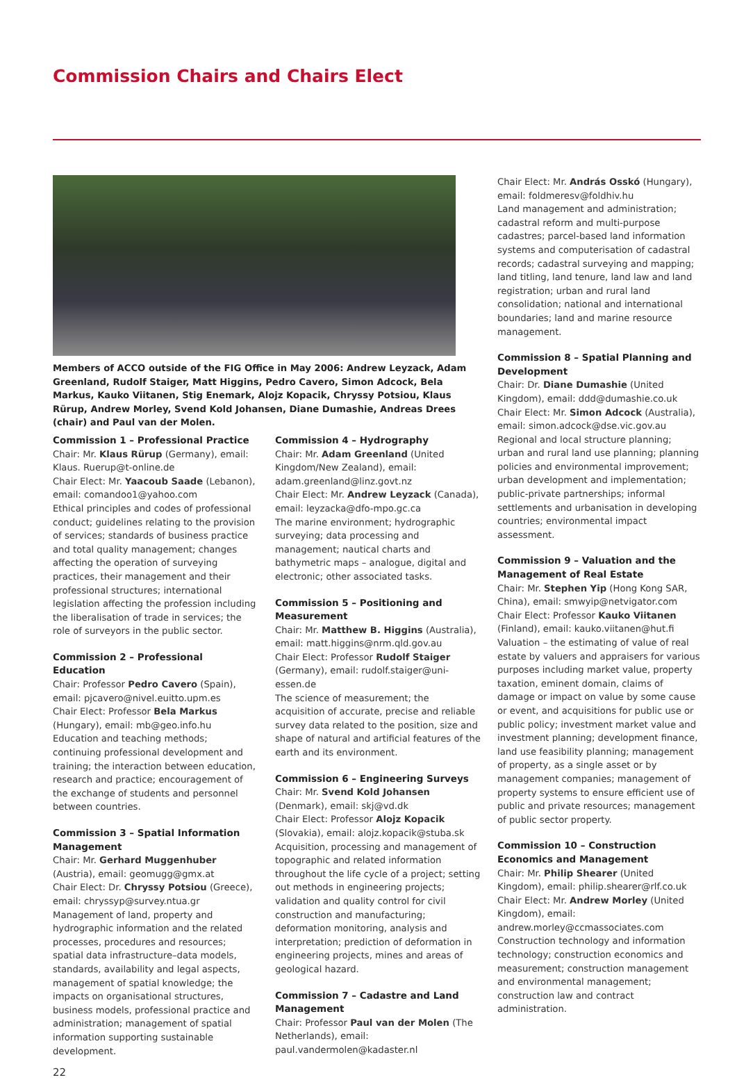Commission Chairs and Chairs Elect
Members of ACCO outside of the FIG Office in May 2006: Andrew Leyzack, Adam Greenland, Rudolf Staiger, Matt Higgins, Pedro Cavero, Simon Adcock, Bela Markus, Kauko Viitanen, Stig Enemark, Alojz Kopacik, Chryssy Potsiou, Klaus Rürup, Andrew Morley, Svend Kold Johansen, Diane Dumashie, Andreas Drees (chair) and Paul van der Molen.
Commission 1 – Professional Practice
Chair: Mr. Klaus Rürup (Germany), email: Klaus. Ruerup@t-online.de
Chair Elect: Mr. Yaacoub Saade (Lebanon), email: comandoo1@yahoo.com
Ethical principles and codes of professional conduct; guidelines relating to the provision of services; standards of business practice and total quality management; changes affecting the operation of surveying practices, their management and their professional structures; international legislation affecting the profession including the liberalisation of trade in services; the role of surveyors in the public sector.
Commission 2 – Professional Education
Chair: Professor Pedro Cavero (Spain), email: pjcavero@nivel.euitto.upm.es
Chair Elect: Professor Bela Markus (Hungary), email: mb@geo.info.hu
Education and teaching methods; continuing professional development and training; the interaction between education, research and practice; encouragement of the exchange of students and personnel between countries.
Commission 3 – Spatial Information Management
Chair: Mr. Gerhard Muggenhuber (Austria), email: geomugg@gmx.at
Chair Elect: Dr. Chryssy Potsiou (Greece), email: chryssyp@survey.ntua.gr
Management of land, property and hydrographic information and the related processes, procedures and resources; spatial data infrastructure–data models, standards, availability and legal aspects, management of spatial knowledge; the impacts on organisational structures, business models, professional practice and administration; management of spatial information supporting sustainable development.
Commission 4 – Hydrography
Chair: Mr. Adam Greenland (United Kingdom/New Zealand), email: adam.greenland@linz.govt.nz
Chair Elect: Mr. Andrew Leyzack (Canada), email: leyzacka@dfo-mpo.gc.ca
The marine environment; hydrographic surveying; data processing and management; nautical charts and bathymetric maps – analogue, digital and electronic; other associated tasks.
Commission 5 – Positioning and Measurement
Chair: Mr. Matthew B. Higgins (Australia), email: matt.higgins@nrm.qld.gov.au
Chair Elect: Professor Rudolf Staiger (Germany), email: rudolf.staiger@uni-essen.de
The science of measurement; the acquisition of accurate, precise and reliable survey data related to the position, size and shape of natural and artificial features of the earth and its environment.
Commission 6 – Engineering Surveys
Chair: Mr. Svend Kold Johansen (Denmark), email: skj@vd.dk
Chair Elect: Professor Alojz Kopacik (Slovakia), email: alojz.kopacik@stuba.sk
Acquisition, processing and management of topographic and related information throughout the life cycle of a project; setting out methods in engineering projects; validation and quality control for civil construction and manufacturing; deformation monitoring, analysis and interpretation; prediction of deformation in engineering projects, mines and areas of geological hazard.
Commission 7 – Cadastre and Land Management
Chair: Professor Paul van der Molen (The Netherlands), email: paul.vandermolen@kadaster.nl
Chair Elect: Mr. András Osskó (Hungary), email: foldmeresv@foldhiv.hu
Land management and administration; cadastral reform and multi-purpose cadastres; parcel-based land information systems and computerisation of cadastral records; cadastral surveying and mapping; land titling, land tenure, land law and land registration; urban and rural land consolidation; national and international boundaries; land and marine resource management.
Commission 8 – Spatial Planning and Development
Chair: Dr. Diane Dumashie (United Kingdom), email: ddd@dumashie.co.uk
Chair Elect: Mr. Simon Adcock (Australia), email: simon.adcock@dse.vic.gov.au
Regional and local structure planning; urban and rural land use planning; planning policies and environmental improvement; urban development and implementation; public-private partnerships; informal settlements and urbanisation in developing countries; environmental impact assessment.
Commission 9 – Valuation and the Management of Real Estate
Chair: Mr. Stephen Yip (Hong Kong SAR, China), email: smwyip@netvigator.com
Chair Elect: Professor Kauko Viitanen (Finland), email: kauko.viitanen@hut.fi
Valuation – the estimating of value of real estate by valuers and appraisers for various purposes including market value, property taxation, eminent domain, claims of damage or impact on value by some cause or event, and acquisitions for public use or public policy; investment market value and investment planning; development finance, land use feasibility planning; management of property, as a single asset or by management companies; management of property systems to ensure efficient use of public and private resources; management of public sector property.
Commission 10 – Construction Economics and Management
Chair: Mr. Philip Shearer (United Kingdom), email: philip.shearer@rlf.co.uk
Chair Elect: Mr. Andrew Morley (United Kingdom), email: andrew.morley@ccmassociates.com
Construction technology and information technology; construction economics and measurement; construction management and environmental management; construction law and contract administration.
22